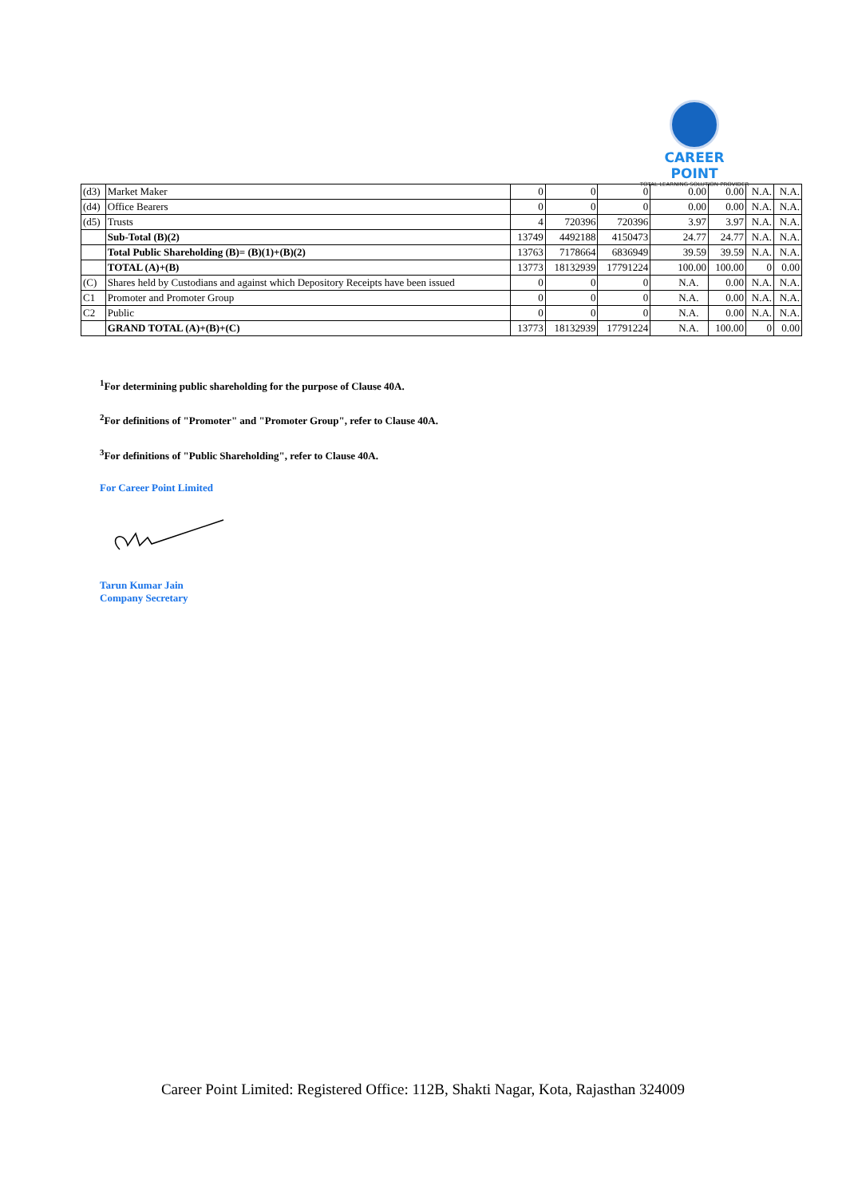CAREER POINT
TOTAL LEARNING SOLUTION PROVIDER
| (d3) | Market Maker | 0 | 0 | 0 | 0.00 | 0.00 | N.A. | N.A. |
| (d4) | Office Bearers | 0 | 0 | 0 | 0.00 | 0.00 | N.A. | N.A. |
| (d5) | Trusts | 4 | 720396 | 720396 | 3.97 | 3.97 | N.A. | N.A. |
| | Sub-Total (B)(2) | 13749 | 4492188 | 4150473 | 24.77 | 24.77 | N.A. | N.A. |
| | Total Public Shareholding (B)= (B)(1)+(B)(2) | 13763 | 7178664 | 6836949 | 39.59 | 39.59 | N.A. | N.A. |
| | TOTAL (A)+(B) | 13773 | 18132939 | 17791224 | 100.00 | 100.00 | 0 | 0.00 |
| (C) | Shares held by Custodians and against which Depository Receipts have been issued | 0 | 0 | 0 | N.A. | 0.00 | N.A. | N.A. |
| C1 | Promoter and Promoter Group | 0 | 0 | 0 | N.A. | 0.00 | N.A. | N.A. |
| C2 | Public | 0 | 0 | 0 | N.A. | 0.00 | N.A. | N.A. |
| | GRAND TOTAL (A)+(B)+(C) | 13773 | 18132939 | 17791224 | N.A. | 100.00 | 0 | 0.00 |
<sup>1</sup> For determining public shareholding for the purpose of Clause 40A.
<sup>2</sup> For definitions of "Promoter" and "Promoter Group", refer to Clause 40A.
<sup>3</sup> For definitions of "Public Shareholding", refer to Clause 40A.
For Career Point Limited
Tarun Kumar Jain
Company Secretary
Career Point Limited: Registered Office: 112B, Shakti Nagar, Kota, Rajasthan 324009